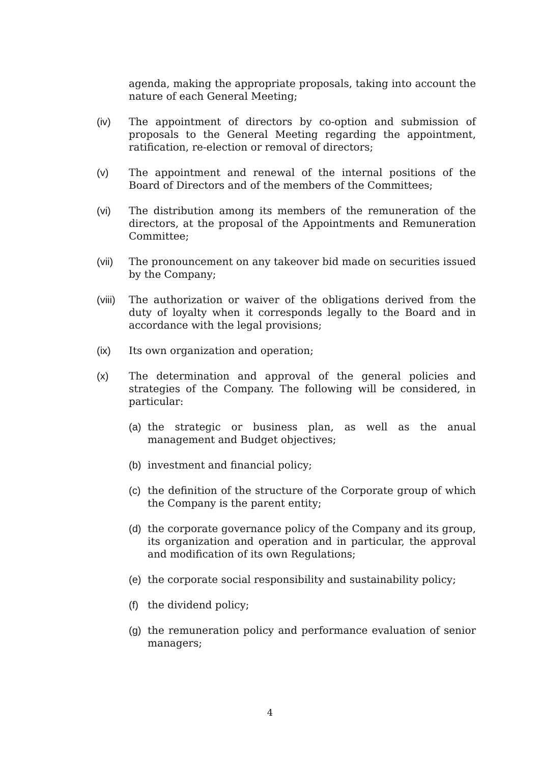agenda, making the appropriate proposals, taking into account the nature of each General Meeting;
(iv) The appointment of directors by co-option and submission of proposals to the General Meeting regarding the appointment, ratification, re-election or removal of directors;
(v) The appointment and renewal of the internal positions of the Board of Directors and of the members of the Committees;
(vi) The distribution among its members of the remuneration of the directors, at the proposal of the Appointments and Remuneration Committee;
(vii) The pronouncement on any takeover bid made on securities issued by the Company;
(viii)
The authorization or waiver of the obligations derived from the duty of loyalty when it corresponds legally to the Board and in accordance with the legal provisions;
(ix) Its own organization and operation;
(x) The determination and approval of the general policies and strategies of the Company. The following will be considered, in particular:
(a) the strategic or business plan, as well as the anual management and Budget objectives;
(b) investment and financial policy;
(c) the definition of the structure of the Corporate group of which the Company is the parent entity;
(d) the corporate governance policy of the Company and its group, its organization and operation and in particular, the approval and modification of its own Regulations;
(e) the corporate social responsibility and sustainability policy;
(f) the dividend policy;
(g) the remuneration policy and performance evaluation of senior managers;
4